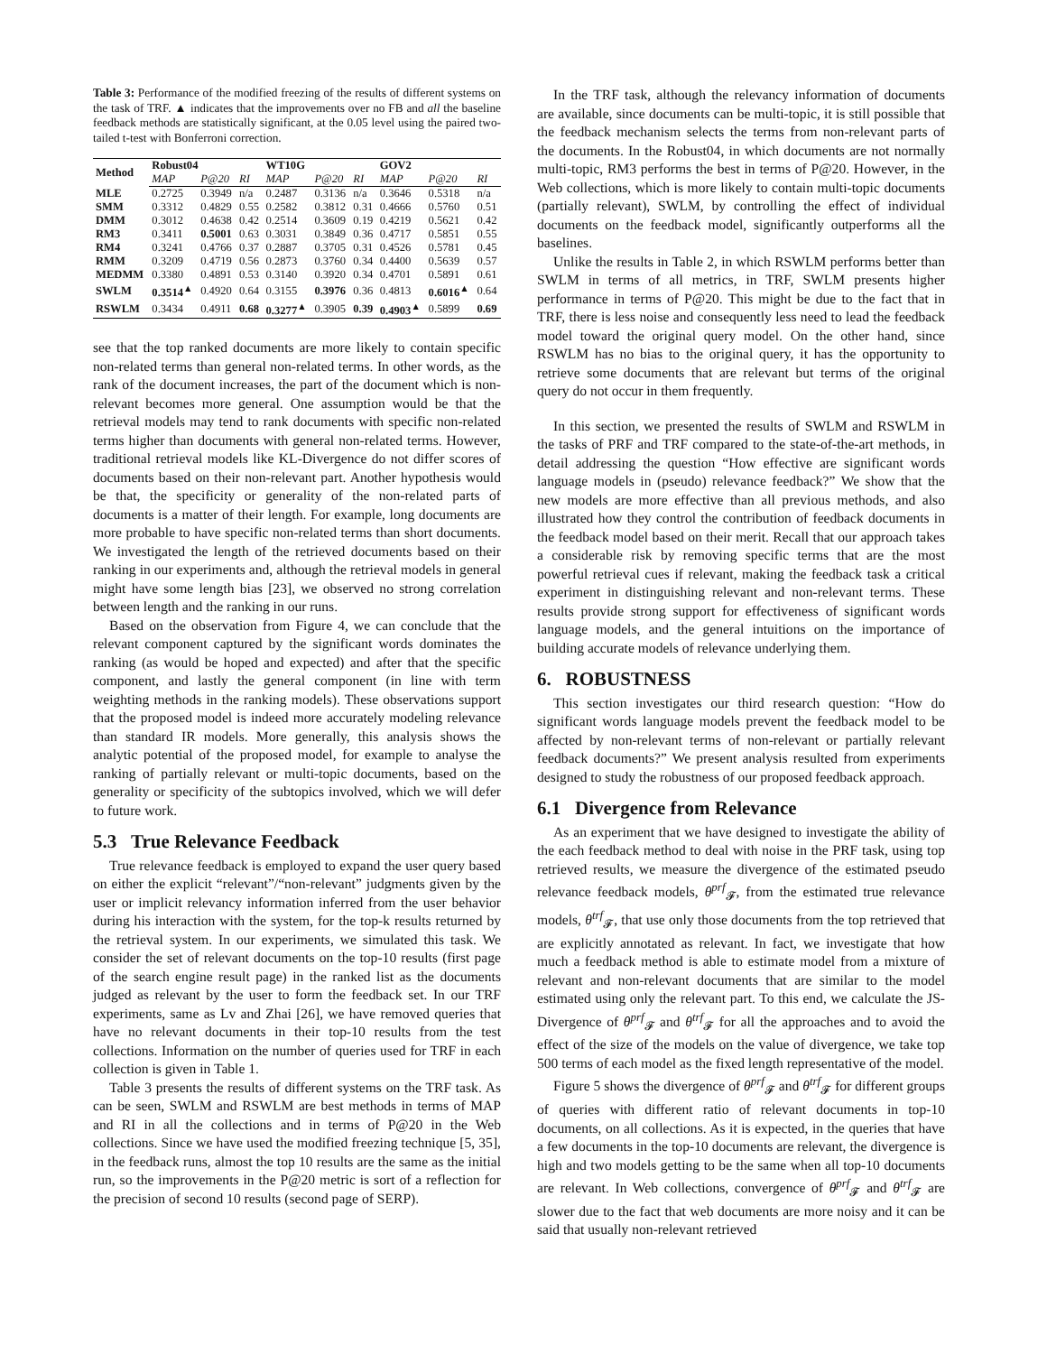Table 3: Performance of the modified freezing of the results of different systems on the task of TRF. ▲ indicates that the improvements over no FB and all the baseline feedback methods are statistically significant, at the 0.05 level using the paired two-tailed t-test with Bonferroni correction.
| Method | Robust04 | | | WT10G | | | GOV2 | | |
| --- | --- | --- | --- | --- | --- | --- | --- | --- | --- |
| | MAP | P@20 | RI | MAP | P@20 | RI | MAP | P@20 | RI |
| MLE | 0.2725 | 0.3949 | n/a | 0.2487 | 0.3136 | n/a | 0.3646 | 0.5318 | n/a |
| SMM | 0.3312 | 0.4829 | 0.55 | 0.2582 | 0.3812 | 0.31 | 0.4666 | 0.5760 | 0.51 |
| DMM | 0.3012 | 0.4638 | 0.42 | 0.2514 | 0.3609 | 0.19 | 0.4219 | 0.5621 | 0.42 |
| RM3 | 0.3411 | 0.5001 | 0.63 | 0.3031 | 0.3849 | 0.36 | 0.4717 | 0.5851 | 0.55 |
| RM4 | 0.3241 | 0.4766 | 0.37 | 0.2887 | 0.3705 | 0.31 | 0.4526 | 0.5781 | 0.45 |
| RMM | 0.3209 | 0.4719 | 0.56 | 0.2873 | 0.3760 | 0.34 | 0.4400 | 0.5639 | 0.57 |
| MEDMM | 0.3380 | 0.4891 | 0.53 | 0.3140 | 0.3920 | 0.34 | 0.4701 | 0.5891 | 0.61 |
| SWLM | 0.3514<sup>▲</sup> | 0.4920 | 0.64 | 0.3155 | 0.3976 | 0.36 | 0.4813 | 0.6016<sup>▲</sup> | 0.64 |
| RSWLM | 0.3434 | 0.4911 | 0.68 | 0.3277<sup>▲</sup> | 0.3905 | 0.39 | 0.4903<sup>▲</sup> | 0.5899 | 0.69 |
see that the top ranked documents are more likely to contain specific non-related terms than general non-related terms. In other words, as the rank of the document increases, the part of the document which is non-relevant becomes more general. One assumption would be that the retrieval models may tend to rank documents with specific non-related terms higher than documents with general non-related terms. However, traditional retrieval models like KL-Divergence do not differ scores of documents based on their non-relevant part. Another hypothesis would be that, the specificity or generality of the non-related parts of documents is a matter of their length. For example, long documents are more probable to have specific non-related terms than short documents. We investigated the length of the retrieved documents based on their ranking in our experiments and, although the retrieval models in general might have some length bias [23], we observed no strong correlation between length and the ranking in our runs.
Based on the observation from Figure 4, we can conclude that the relevant component captured by the significant words dominates the ranking (as would be hoped and expected) and after that the specific component, and lastly the general component (in line with term weighting methods in the ranking models). These observations support that the proposed model is indeed more accurately modeling relevance than standard IR models. More generally, this analysis shows the analytic potential of the proposed model, for example to analyse the ranking of partially relevant or multi-topic documents, based on the generality or specificity of the subtopics involved, which we will defer to future work.
5.3 True Relevance Feedback
True relevance feedback is employed to expand the user query based on either the explicit “relevant”/“non-relevant” judgments given by the user or implicit relevancy information inferred from the user behavior during his interaction with the system, for the top-k results returned by the retrieval system. In our experiments, we simulated this task. We consider the set of relevant documents on the top-10 results (first page of the search engine result page) in the ranked list as the documents judged as relevant by the user to form the feedback set. In our TRF experiments, same as Lv and Zhai [26], we have removed queries that have no relevant documents in their top-10 results from the test collections. Information on the number of queries used for TRF in each collection is given in Table 1.
Table 3 presents the results of different systems on the TRF task. As can be seen, SWLM and RSWLM are best methods in terms of MAP and RI in all the collections and in terms of P@20 in the Web collections. Since we have used the modified freezing technique [5, 35], in the feedback runs, almost the top 10 results are the same as the initial run, so the improvements in the P@20 metric is sort of a reflection for the precision of second 10 results (second page of SERP).
In the TRF task, although the relevancy information of documents are available, since documents can be multi-topic, it is still possible that the feedback mechanism selects the terms from non-relevant parts of the documents. In the Robust04, in which documents are not normally multi-topic, RM3 performs the best in terms of P@20. However, in the Web collections, which is more likely to contain multi-topic documents (partially relevant), SWLM, by controlling the effect of individual documents on the feedback model, significantly outperforms all the baselines.
Unlike the results in Table 2, in which RSWLM performs better than SWLM in terms of all metrics, in TRF, SWLM presents higher performance in terms of P@20. This might be due to the fact that in TRF, there is less noise and consequently less need to lead the feedback model toward the original query model. On the other hand, since RSWLM has no bias to the original query, it has the opportunity to retrieve some documents that are relevant but terms of the original query do not occur in them frequently.
In this section, we presented the results of SWLM and RSWLM in the tasks of PRF and TRF compared to the state-of-the-art methods, in detail addressing the question “How effective are significant words language models in (pseudo) relevance feedback?” We show that the new models are more effective than all previous methods, and also illustrated how they control the contribution of feedback documents in the feedback model based on their merit. Recall that our approach takes a considerable risk by removing specific terms that are the most powerful retrieval cues if relevant, making the feedback task a critical experiment in distinguishing relevant and non-relevant terms. These results provide strong support for effectiveness of significant words language models, and the general intuitions on the importance of building accurate models of relevance underlying them.
6. ROBUSTNESS
This section investigates our third research question: “How do significant words language models prevent the feedback model to be affected by non-relevant terms of non-relevant or partially relevant feedback documents?” We present analysis resulted from experiments designed to study the robustness of our proposed feedback approach.
6.1 Divergence from Relevance
As an experiment that we have designed to investigate the ability of the each feedback method to deal with noise in the PRF task, using top retrieved results, we measure the divergence of the estimated pseudo relevance feedback models, θ<sup>prf</sup><sub>𝓕</sub>, from the estimated true relevance models, θ<sup>trf</sup><sub>𝓕</sub>, that use only those documents from the top retrieved that are explicitly annotated as relevant. In fact, we investigate that how much a feedback method is able to estimate model from a mixture of relevant and non-relevant documents that are similar to the model estimated using only the relevant part. To this end, we calculate the JS-Divergence of θ<sup>prf</sup><sub>𝓕</sub> and θ<sup>trf</sup><sub>𝓕</sub> for all the approaches and to avoid the effect of the size of the models on the value of divergence, we take top 500 terms of each model as the fixed length representative of the model.
Figure 5 shows the divergence of θ<sup>prf</sup><sub>𝓕</sub> and θ<sup>trf</sup><sub>𝓕</sub> for different groups of queries with different ratio of relevant documents in top-10 documents, on all collections. As it is expected, in the queries that have a few documents in the top-10 documents are relevant, the divergence is high and two models getting to be the same when all top-10 documents are relevant. In Web collections, convergence of θ<sup>prf</sup><sub>𝓕</sub> and θ<sup>trf</sup><sub>𝓕</sub> are slower due to the fact that web documents are more noisy and it can be said that usually non-relevant retrieved